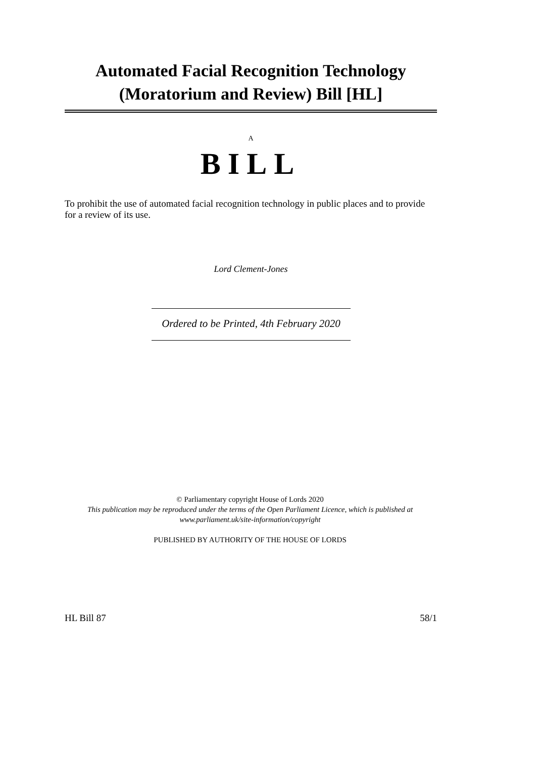Automated Facial Recognition Technology
(Moratorium and Review) Bill [HL]
A
BILL
To prohibit the use of automated facial recognition technology in public places and to provide for a review of its use.
Lord Clement-Jones
Ordered to be Printed, 4th February 2020
© Parliamentary copyright House of Lords 2020
This publication may be reproduced under the terms of the Open Parliament Licence, which is published at
www.parliament.uk/site-information/copyright
PUBLISHED BY AUTHORITY OF THE HOUSE OF LORDS
HL Bill 87 58/1